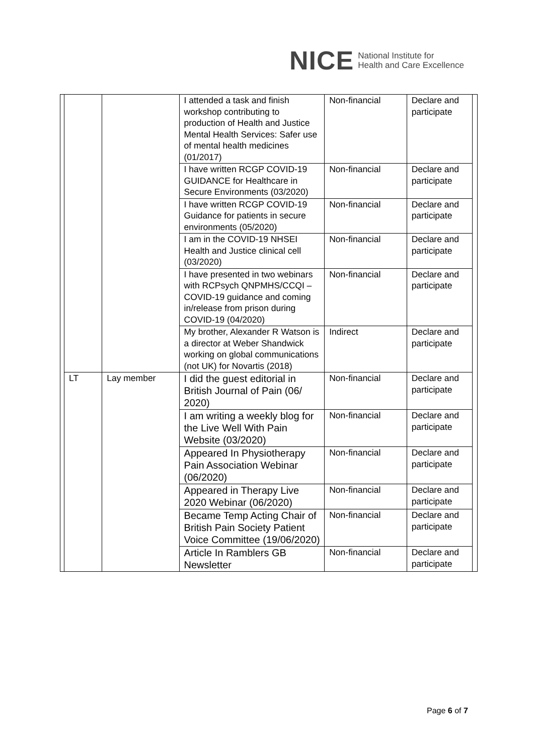NICE National Institute for
Health and Care Excellence
| | | | I attended a task and finish workshop contributing to production of Health and Justice Mental Health Services: Safer use of mental health medicines (01/2017) | Non-financial | Declare and participate | |
| | | | I have written RCGP COVID-19 GUIDANCE for Healthcare in Secure Environments (03/2020) | Non-financial | Declare and participate | |
| | | | I have written RCGP COVID-19 Guidance for patients in secure environments (05/2020) | Non-financial | Declare and participate | |
| | | | I am in the COVID-19 NHSEI Health and Justice clinical cell (03/2020) | Non-financial | Declare and participate | |
| | | | I have presented in two webinars with RCPsych QNPMHS/CCQI – COVID-19 guidance and coming in/release from prison during COVID-19 (04/2020) | Non-financial | Declare and participate | |
| | | | My brother, Alexander R Watson is a director at Weber Shandwick working on global communications (not UK) for Novartis (2018) | Indirect | Declare and participate | |
| | LT | Lay member | I did the guest editorial in British Journal of Pain (06/ 2020) | Non-financial | Declare and participate | |
| | | | I am writing a weekly blog for the Live Well With Pain Website (03/2020) | Non-financial | Declare and participate | |
| | | | Appeared In Physiotherapy Pain Association Webinar (06/2020) | Non-financial | Declare and participate | |
| | | | Appeared in Therapy Live 2020 Webinar (06/2020) | Non-financial | Declare and participate | |
| | | | Became Temp Acting Chair of British Pain Society Patient Voice Committee (19/06/2020) | Non-financial | Declare and participate | |
| | | | Article In Ramblers GB Newsletter | Non-financial | Declare and participate | |
Page 6 of 7